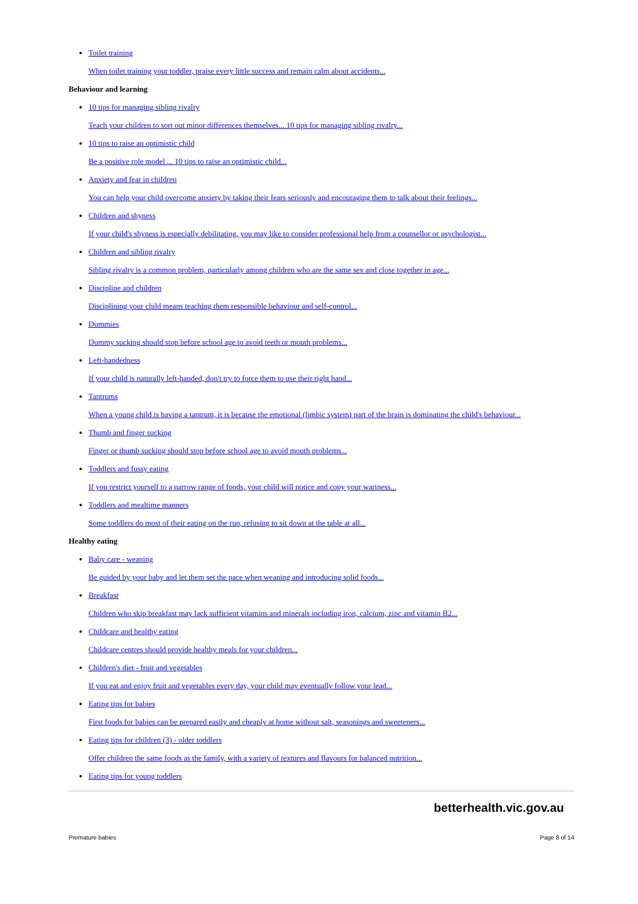Toilet training
When toilet training your toddler, praise every little success and remain calm about accidents...
Behaviour and learning
10 tips for managing sibling rivalry
Teach your children to sort out minor differences themselves... 10 tips for managing sibling rivalry...
10 tips to raise an optimistic child
Be a positive role model ... 10 tips to raise an optimistic child...
Anxiety and fear in children
You can help your child overcome anxiety by taking their fears seriously and encouraging them to talk about their feelings...
Children and shyness
If your child's shyness is especially debilitating, you may like to consider professional help from a counsellor or psychologist...
Children and sibling rivalry
Sibling rivalry is a common problem, particularly among children who are the same sex and close together in age...
Discipline and children
Disciplining your child means teaching them responsible behaviour and self-control...
Dummies
Dummy sucking should stop before school age to avoid teeth or mouth problems...
Left-handedness
If your child is naturally left-handed, don't try to force them to use their right hand...
Tantrums
When a young child is having a tantrum, it is because the emotional (limbic system) part of the brain is dominating the child's behaviour...
Thumb and finger sucking
Finger or thumb sucking should stop before school age to avoid mouth problems...
Toddlers and fussy eating
If you restrict yourself to a narrow range of foods, your child will notice and copy your wariness...
Toddlers and mealtime manners
Some toddlers do most of their eating on the run, refusing to sit down at the table at all...
Healthy eating
Baby care - weaning
Be guided by your baby and let them set the pace when weaning and introducing solid foods...
Breakfast
Children who skip breakfast may lack sufficient vitamins and minerals including iron, calcium, zinc and vitamin B2...
Childcare and healthy eating
Childcare centres should provide healthy meals for your children...
Children's diet - fruit and vegetables
If you eat and enjoy fruit and vegetables every day, your child may eventually follow your lead...
Eating tips for babies
First foods for babies can be prepared easily and cheaply at home without salt, seasonings and sweeteners...
Eating tips for children (3) - older toddlers
Offer children the same foods as the family, with a variety of textures and flavours for balanced nutrition...
Eating tips for young toddlers
betterhealth.vic.gov.au
Premature babies Page 8 of 14